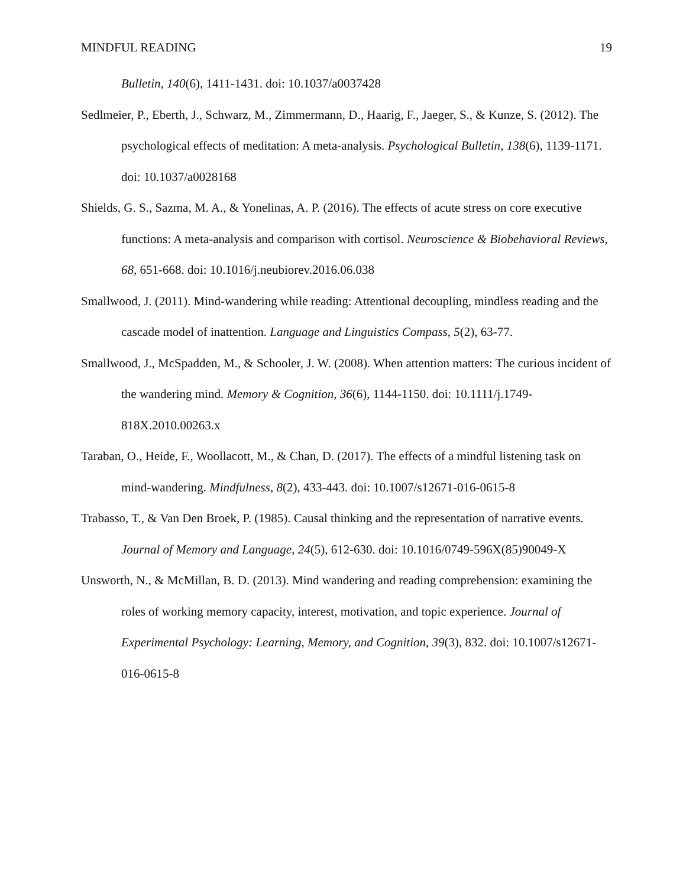MINDFUL READING 19
Bulletin, 140(6), 1411-1431. doi: 10.1037/a0037428
Sedlmeier, P., Eberth, J., Schwarz, M., Zimmermann, D., Haarig, F., Jaeger, S., & Kunze, S. (2012). The psychological effects of meditation: A meta-analysis. Psychological Bulletin, 138(6), 1139-1171. doi: 10.1037/a0028168
Shields, G. S., Sazma, M. A., & Yonelinas, A. P. (2016). The effects of acute stress on core executive functions: A meta-analysis and comparison with cortisol. Neuroscience & Biobehavioral Reviews, 68, 651-668. doi: 10.1016/j.neubiorev.2016.06.038
Smallwood, J. (2011). Mind-wandering while reading: Attentional decoupling, mindless reading and the cascade model of inattention. Language and Linguistics Compass, 5(2), 63-77.
Smallwood, J., McSpadden, M., & Schooler, J. W. (2008). When attention matters: The curious incident of the wandering mind. Memory & Cognition, 36(6), 1144-1150. doi: 10.1111/j.1749-818X.2010.00263.x
Taraban, O., Heide, F., Woollacott, M., & Chan, D. (2017). The effects of a mindful listening task on mind-wandering. Mindfulness, 8(2), 433-443. doi: 10.1007/s12671-016-0615-8
Trabasso, T., & Van Den Broek, P. (1985). Causal thinking and the representation of narrative events. Journal of Memory and Language, 24(5), 612-630. doi: 10.1016/0749-596X(85)90049-X
Unsworth, N., & McMillan, B. D. (2013). Mind wandering and reading comprehension: examining the roles of working memory capacity, interest, motivation, and topic experience. Journal of Experimental Psychology: Learning, Memory, and Cognition, 39(3), 832. doi: 10.1007/s12671-016-0615-8